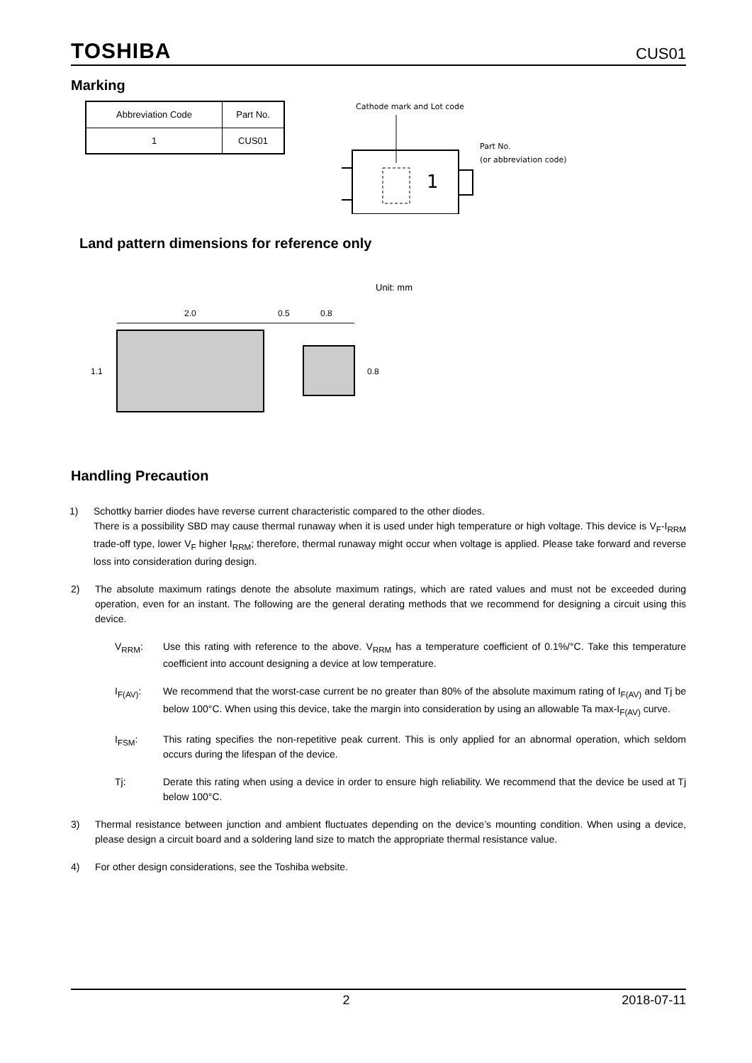TOSHIBA CUS01
Marking
| Abbreviation Code | Part No. |
| 1 | CUS01 |
Cathode mark and Lot code
Part No.
(or abbreviation code)
1
Land pattern dimensions for reference only
Unit: mm
2.0
0.5
0.8
1.1
0.8
Handling Precaution
1) Schottky barrier diodes have reverse current characteristic compared to the other diodes.
There is a possibility SBD may cause thermal runaway when it is used under high temperature or high voltage. This device is V<sub>F</sub>-I<sub>RRM</sub> trade-off type, lower V<sub>F</sub> higher I<sub>RRM</sub>; therefore, thermal runaway might occur when voltage is applied. Please take forward and reverse loss into consideration during design.
2) The absolute maximum ratings denote the absolute maximum ratings, which are rated values and must not be exceeded during operation, even for an instant. The following are the general derating methods that we recommend for designing a circuit using this device.
V<sub>RRM</sub>: Use this rating with reference to the above. V<sub>RRM</sub> has a temperature coefficient of 0.1%/°C. Take this temperature coefficient into account designing a device at low temperature.
I<sub>F(AV)</sub>: We recommend that the worst-case current be no greater than 80% of the absolute maximum rating of I<sub>F(AV)</sub> and Tj be below 100°C. When using this device, take the margin into consideration by using an allowable Ta max-I<sub>F(AV)</sub> curve.
I<sub>FSM</sub>: This rating specifies the non-repetitive peak current. This is only applied for an abnormal operation, which seldom occurs during the lifespan of the device.
Tj: Derate this rating when using a device in order to ensure high reliability. We recommend that the device be used at Tj below 100°C.
3) Thermal resistance between junction and ambient fluctuates depending on the device’s mounting condition. When using a device, please design a circuit board and a soldering land size to match the appropriate thermal resistance value.
4) For other design considerations, see the Toshiba website.
2 2018-07-11